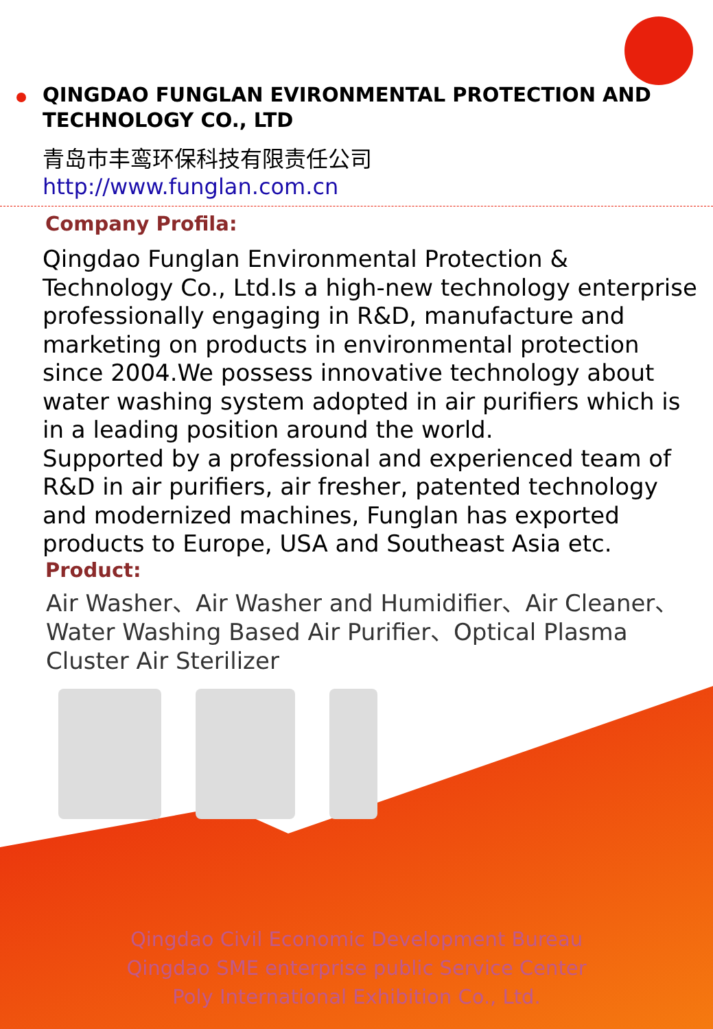QINGDAO FUNGLAN EVIRONMENTAL PROTECTION AND TECHNOLOGY CO., LTD
青岛市丰鸾环保科技有限责任公司
http://www.funglan.com.cn
Company Profila:
Qingdao Funglan Environmental Protection & Technology Co., Ltd.Is a high-new technology enterprise professionally engaging in R&D, manufacture and marketing on products in environmental protection since 2004.We possess innovative technology about water washing system adopted in air purifiers which is in a leading position around the world.
Supported by a professional and experienced team of R&D in air purifiers, air fresher, patented technology and modernized machines, Funglan has exported products to Europe, USA and Southeast Asia etc.
Product:
Air Washer、Air Washer and Humidifier、Air Cleaner、Water Washing Based Air Purifier、Optical Plasma Cluster Air Sterilizer
Qingdao Civil Economic Development Bureau
Qingdao SME enterprise public Service Center
Poly International Exhibition Co., Ltd.